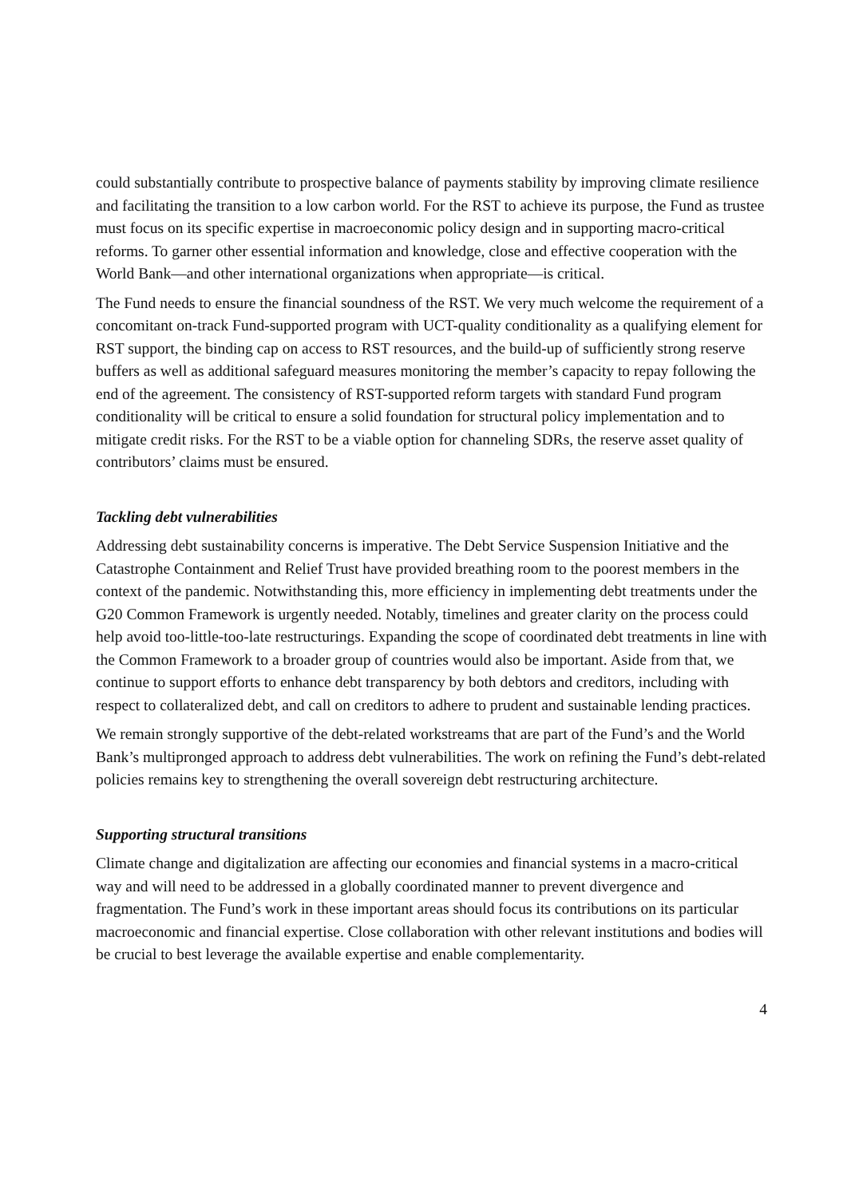could substantially contribute to prospective balance of payments stability by improving climate resilience and facilitating the transition to a low carbon world. For the RST to achieve its purpose, the Fund as trustee must focus on its specific expertise in macroeconomic policy design and in supporting macro-critical reforms. To garner other essential information and knowledge, close and effective cooperation with the World Bank—and other international organizations when appropriate—is critical.
The Fund needs to ensure the financial soundness of the RST. We very much welcome the requirement of a concomitant on-track Fund-supported program with UCT-quality conditionality as a qualifying element for RST support, the binding cap on access to RST resources, and the build-up of sufficiently strong reserve buffers as well as additional safeguard measures monitoring the member’s capacity to repay following the end of the agreement. The consistency of RST-supported reform targets with standard Fund program conditionality will be critical to ensure a solid foundation for structural policy implementation and to mitigate credit risks. For the RST to be a viable option for channeling SDRs, the reserve asset quality of contributors’ claims must be ensured.
Tackling debt vulnerabilities
Addressing debt sustainability concerns is imperative. The Debt Service Suspension Initiative and the Catastrophe Containment and Relief Trust have provided breathing room to the poorest members in the context of the pandemic. Notwithstanding this, more efficiency in implementing debt treatments under the G20 Common Framework is urgently needed. Notably, timelines and greater clarity on the process could help avoid too-little-too-late restructurings. Expanding the scope of coordinated debt treatments in line with the Common Framework to a broader group of countries would also be important. Aside from that, we continue to support efforts to enhance debt transparency by both debtors and creditors, including with respect to collateralized debt, and call on creditors to adhere to prudent and sustainable lending practices.
We remain strongly supportive of the debt-related workstreams that are part of the Fund’s and the World Bank’s multipronged approach to address debt vulnerabilities. The work on refining the Fund’s debt-related policies remains key to strengthening the overall sovereign debt restructuring architecture.
Supporting structural transitions
Climate change and digitalization are affecting our economies and financial systems in a macro-critical way and will need to be addressed in a globally coordinated manner to prevent divergence and fragmentation. The Fund’s work in these important areas should focus its contributions on its particular macroeconomic and financial expertise. Close collaboration with other relevant institutions and bodies will be crucial to best leverage the available expertise and enable complementarity.
4